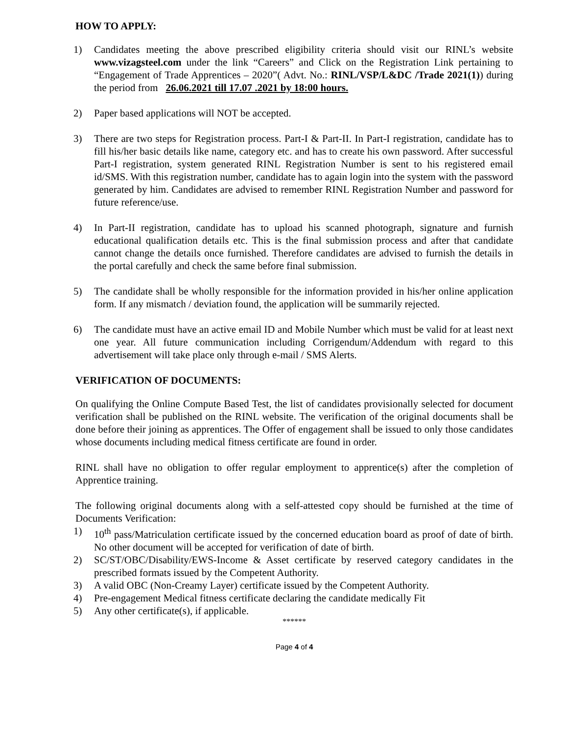HOW TO APPLY:
1) Candidates meeting the above prescribed eligibility criteria should visit our RINL’s website www.vizagsteel.com under the link “Careers” and Click on the Registration Link pertaining to “Engagement of Trade Apprentices – 2020”( Advt. No.: RINL/VSP/L&DC /Trade 2021(1)) during the period from 26.06.2021 till 17.07 .2021 by 18:00 hours.
2) Paper based applications will NOT be accepted.
3) There are two steps for Registration process. Part-I & Part-II. In Part-I registration, candidate has to fill his/her basic details like name, category etc. and has to create his own password. After successful Part-I registration, system generated RINL Registration Number is sent to his registered email id/SMS. With this registration number, candidate has to again login into the system with the password generated by him. Candidates are advised to remember RINL Registration Number and password for future reference/use.
4) In Part-II registration, candidate has to upload his scanned photograph, signature and furnish educational qualification details etc. This is the final submission process and after that candidate cannot change the details once furnished. Therefore candidates are advised to furnish the details in the portal carefully and check the same before final submission.
5) The candidate shall be wholly responsible for the information provided in his/her online application form. If any mismatch / deviation found, the application will be summarily rejected.
6) The candidate must have an active email ID and Mobile Number which must be valid for at least next one year. All future communication including Corrigendum/Addendum with regard to this advertisement will take place only through e-mail / SMS Alerts.
VERIFICATION OF DOCUMENTS:
On qualifying the Online Compute Based Test, the list of candidates provisionally selected for document verification shall be published on the RINL website. The verification of the original documents shall be done before their joining as apprentices. The Offer of engagement shall be issued to only those candidates whose documents including medical fitness certificate are found in order.
RINL shall have no obligation to offer regular employment to apprentice(s) after the completion of Apprentice training.
The following original documents along with a self-attested copy should be furnished at the time of Documents Verification:
1) 10<sup>th</sup> pass/Matriculation certificate issued by the concerned education board as proof of date of birth. No other document will be accepted for verification of date of birth.
2) SC/ST/OBC/Disability/EWS-Income & Asset certificate by reserved category candidates in the prescribed formats issued by the Competent Authority.
3) A valid OBC (Non-Creamy Layer) certificate issued by the Competent Authority.
4) Pre-engagement Medical fitness certificate declaring the candidate medically Fit
5) Any other certificate(s), if applicable.
******
Page 4 of 4